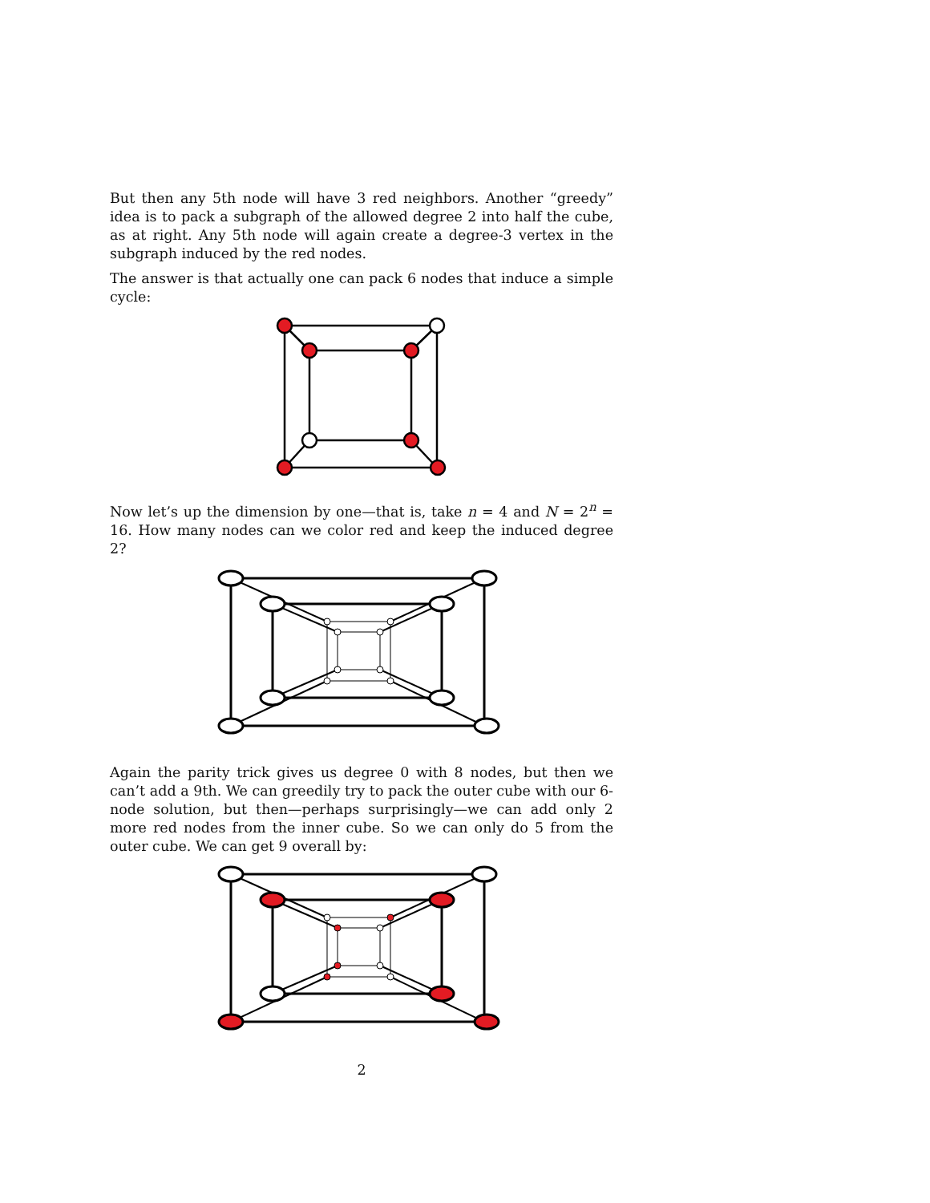But then any 5th node will have 3 red neighbors. Another “greedy” idea is to pack a subgraph of the allowed degree 2 into half the cube, as at right. Any 5th node will again create a degree-3 vertex in the subgraph induced by the red nodes.
The answer is that actually one can pack 6 nodes that induce a simple cycle:
Now let’s up the dimension by one—that is, take n = 4 and N = 2<sup>n</sup> = 16. How many nodes can we color red and keep the induced degree 2?
Again the parity trick gives us degree 0 with 8 nodes, but then we can’t add a 9th. We can greedily try to pack the outer cube with our 6-node solution, but then—perhaps surprisingly—we can add only 2 more red nodes from the inner cube. So we can only do 5 from the outer cube. We can get 9 overall by:
2